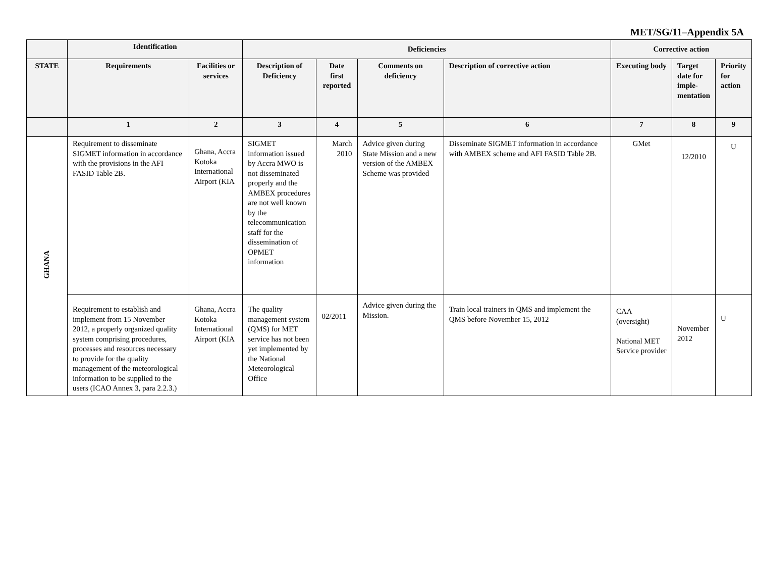MET/SG/11–Appendix 5A
| | Identification | | Deficiencies | | | | Corrective action | | |
| --- | --- | --- | --- | --- | --- | --- | --- | --- | --- |
| STATE | Requirements | Facilities or services | Description of Deficiency | Date first reported | Comments on deficiency | Description of corrective action | Executing body | Target date for imple-mentation | Priority for action |
| | 1 | 2 | 3 | 4 | 5 | 6 | 7 | 8 | 9 |
| GHANA | Requirement to disseminate SIGMET information in accordance with the provisions in the AFI FASID Table 2B. | Ghana, Accra Kotoka International Airport (KIA | SIGMET information issued by Accra MWO is not disseminated properly and the AMBEX procedures are not well known by the telecommunication staff for the dissemination of OPMET information | March 2010 | Advice given during State Mission and a new version of the AMBEX Scheme was provided | Disseminate SIGMET information in accordance with AMBEX scheme and AFI FASID Table 2B. | GMet | 12/2010 | U |
| | Requirement to establish and implement from 15 November 2012, a properly organized quality system comprising procedures, processes and resources necessary to provide for the quality management of the meteorological information to be supplied to the users (ICAO Annex 3, para 2.2.3.) | Ghana, Accra Kotoka International Airport (KIA | The quality management system (QMS) for MET service has not been yet implemented by the National Meteorological Office | 02/2011 | Advice given during the Mission. | Train local trainers in QMS and implement the QMS before November 15, 2012 | CAA (oversight) National MET Service provider | November 2012 | U |